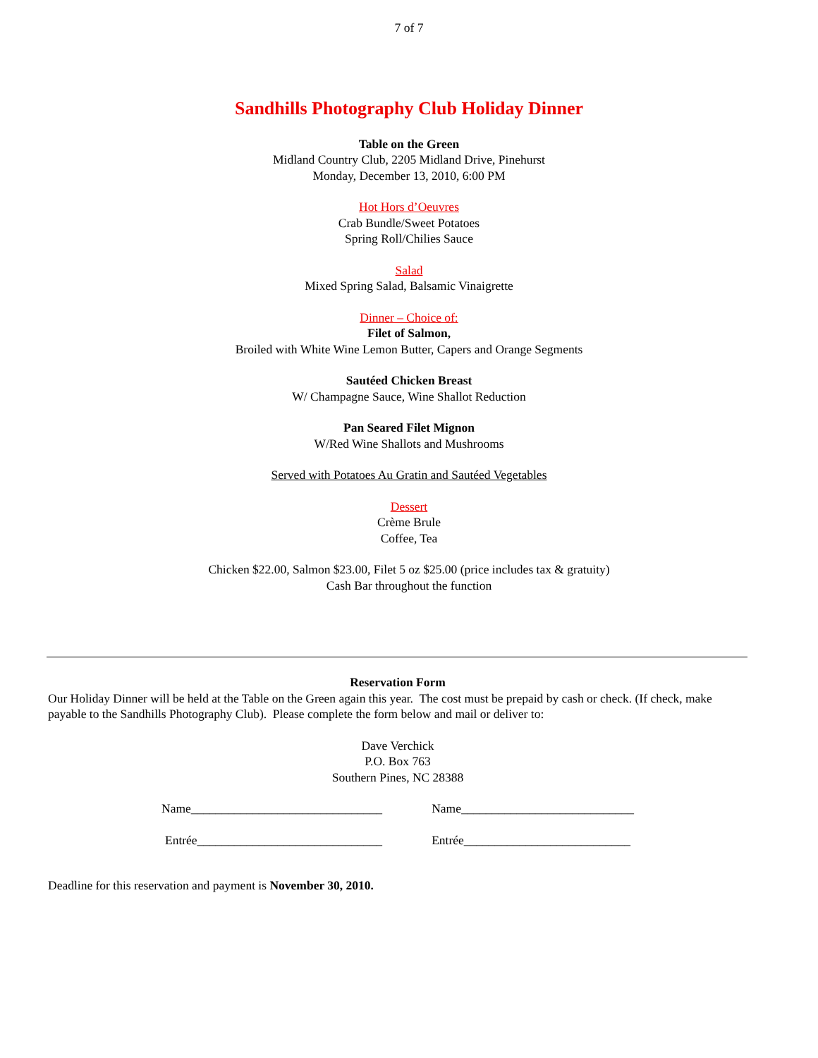7 of 7
Sandhills Photography Club Holiday Dinner
Table on the Green
Midland Country Club, 2205 Midland Drive, Pinehurst
Monday, December 13, 2010, 6:00 PM
Hot Hors d’Oeuvres
Crab Bundle/Sweet Potatoes
Spring Roll/Chilies Sauce
Salad
Mixed Spring Salad, Balsamic Vinaigrette
Dinner – Choice of:
Filet of Salmon,
Broiled with White Wine Lemon Butter, Capers and Orange Segments
Sautéed Chicken Breast
W/ Champagne Sauce, Wine Shallot Reduction
Pan Seared Filet Mignon
W/Red Wine Shallots and Mushrooms
Served with Potatoes Au Gratin and Sautéed Vegetables
Dessert
Crème Brule
Coffee, Tea
Chicken $22.00, Salmon $23.00, Filet 5 oz $25.00 (price includes tax & gratuity)
Cash Bar throughout the function
Reservation Form
Our Holiday Dinner will be held at the Table on the Green again this year. The cost must be prepaid by cash or check. (If check, make payable to the Sandhills Photography Club). Please complete the form below and mail or deliver to:
Dave Verchick
P.O. Box 763
Southern Pines, NC 28388
Name_______________________________ Name____________________________
Entrée______________________________ Entrée___________________________
Deadline for this reservation and payment is November 30, 2010.